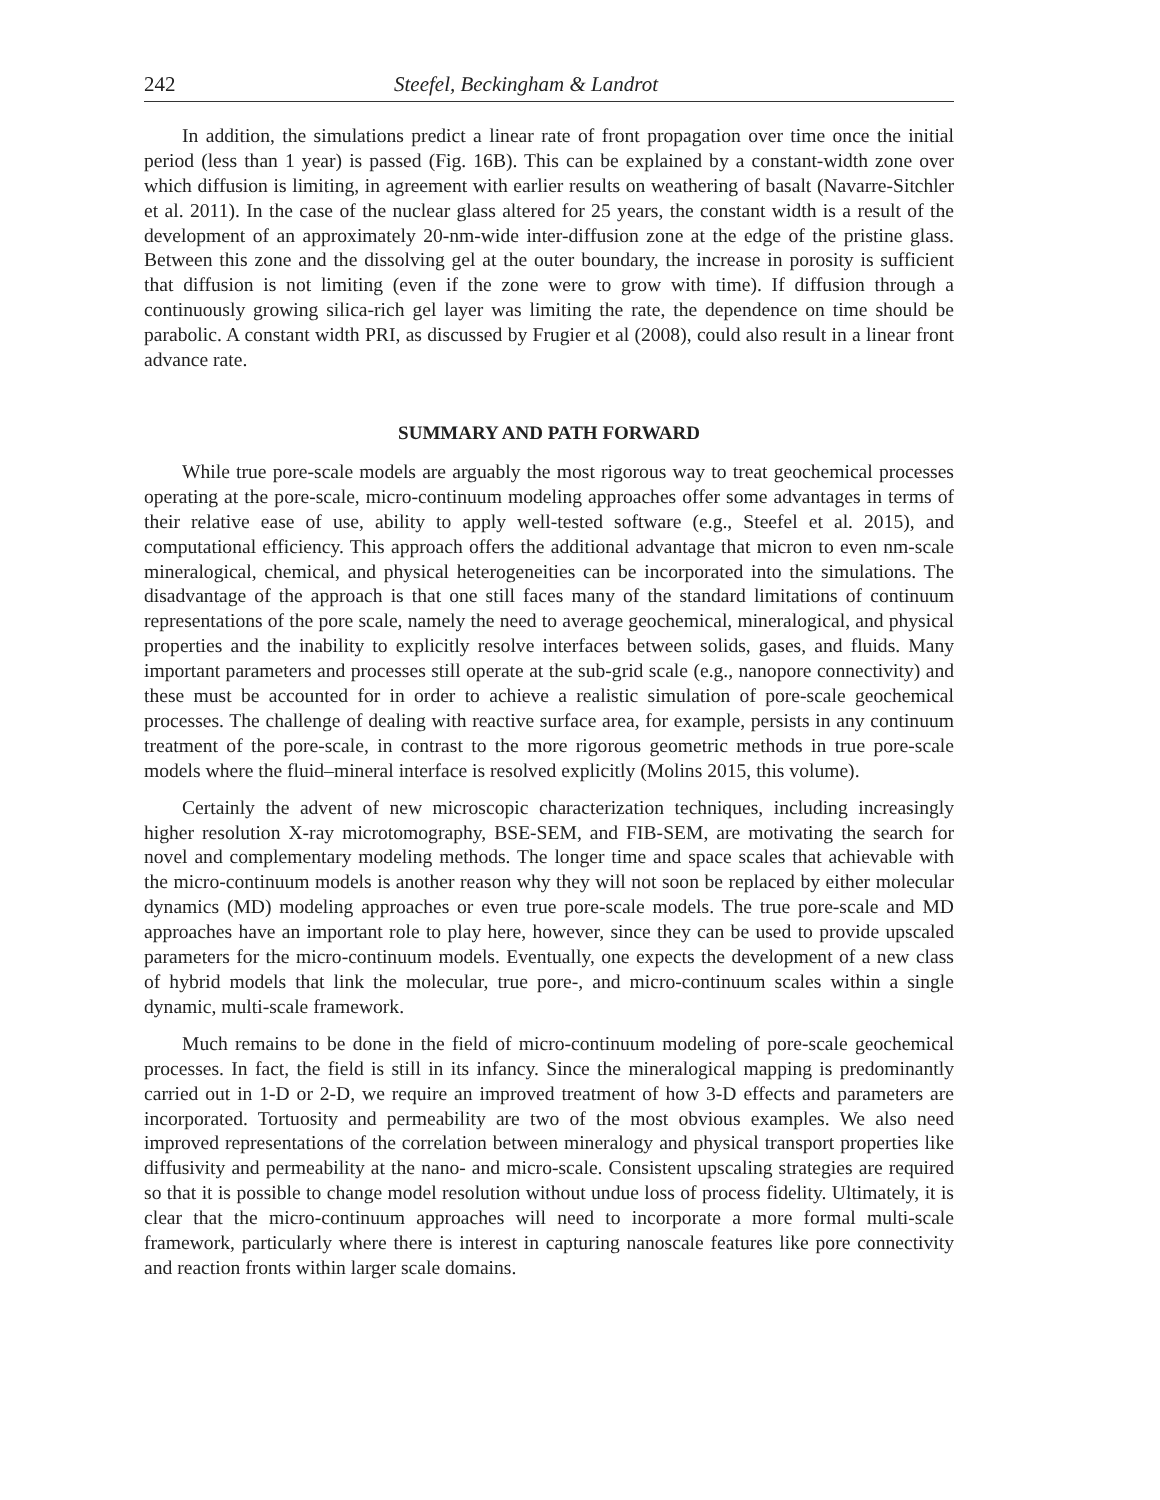242 Steefel, Beckingham & Landrot
In addition, the simulations predict a linear rate of front propagation over time once the initial period (less than 1 year) is passed (Fig. 16B). This can be explained by a constant-width zone over which diffusion is limiting, in agreement with earlier results on weathering of basalt (Navarre-Sitchler et al. 2011). In the case of the nuclear glass altered for 25 years, the constant width is a result of the development of an approximately 20-nm-wide inter-diffusion zone at the edge of the pristine glass. Between this zone and the dissolving gel at the outer boundary, the increase in porosity is sufficient that diffusion is not limiting (even if the zone were to grow with time). If diffusion through a continuously growing silica-rich gel layer was limiting the rate, the dependence on time should be parabolic. A constant width PRI, as discussed by Frugier et al (2008), could also result in a linear front advance rate.
SUMMARY AND PATH FORWARD
While true pore-scale models are arguably the most rigorous way to treat geochemical processes operating at the pore-scale, micro-continuum modeling approaches offer some advantages in terms of their relative ease of use, ability to apply well-tested software (e.g., Steefel et al. 2015), and computational efficiency. This approach offers the additional advantage that micron to even nm-scale mineralogical, chemical, and physical heterogeneities can be incorporated into the simulations. The disadvantage of the approach is that one still faces many of the standard limitations of continuum representations of the pore scale, namely the need to average geochemical, mineralogical, and physical properties and the inability to explicitly resolve interfaces between solids, gases, and fluids. Many important parameters and processes still operate at the sub-grid scale (e.g., nanopore connectivity) and these must be accounted for in order to achieve a realistic simulation of pore-scale geochemical processes. The challenge of dealing with reactive surface area, for example, persists in any continuum treatment of the pore-scale, in contrast to the more rigorous geometric methods in true pore-scale models where the fluid–mineral interface is resolved explicitly (Molins 2015, this volume).
Certainly the advent of new microscopic characterization techniques, including increasingly higher resolution X-ray microtomography, BSE-SEM, and FIB-SEM, are motivating the search for novel and complementary modeling methods. The longer time and space scales that achievable with the micro-continuum models is another reason why they will not soon be replaced by either molecular dynamics (MD) modeling approaches or even true pore-scale models. The true pore-scale and MD approaches have an important role to play here, however, since they can be used to provide upscaled parameters for the micro-continuum models. Eventually, one expects the development of a new class of hybrid models that link the molecular, true pore-, and micro-continuum scales within a single dynamic, multi-scale framework.
Much remains to be done in the field of micro-continuum modeling of pore-scale geochemical processes. In fact, the field is still in its infancy. Since the mineralogical mapping is predominantly carried out in 1-D or 2-D, we require an improved treatment of how 3-D effects and parameters are incorporated. Tortuosity and permeability are two of the most obvious examples. We also need improved representations of the correlation between mineralogy and physical transport properties like diffusivity and permeability at the nano- and micro-scale. Consistent upscaling strategies are required so that it is possible to change model resolution without undue loss of process fidelity. Ultimately, it is clear that the micro-continuum approaches will need to incorporate a more formal multi-scale framework, particularly where there is interest in capturing nanoscale features like pore connectivity and reaction fronts within larger scale domains.